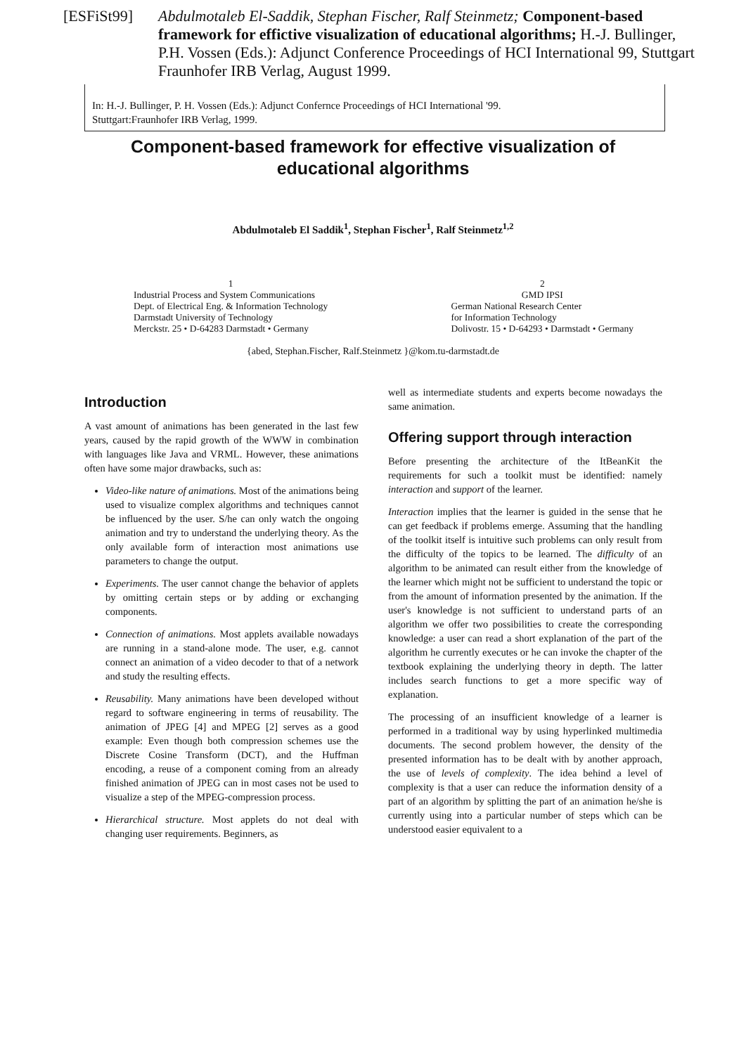[ESFiSt99] Abdulmotaleb El-Saddik, Stephan Fischer, Ralf Steinmetz; Component-based framework for effictive visualization of educational algorithms; H.-J. Bullinger, P.H. Vossen (Eds.): Adjunct Conference Proceedings of HCI International 99, Stuttgart Fraunhofer IRB Verlag, August 1999.
In: H.-J. Bullinger, P. H. Vossen (Eds.): Adjunct Confernce Proceedings of HCI International '99.
Stuttgart:Fraunhofer IRB Verlag, 1999.
Component-based framework for effective visualization of educational algorithms
Abdulmotaleb El Saddik<sup>1</sup>, Stephan Fischer<sup>1</sup>, Ralf Steinmetz<sup>1,2</sup>
1
Industrial Process and System Communications
Dept. of Electrical Eng. & Information Technology
Darmstadt University of Technology
Merckstr. 25 • D-64283 Darmstadt • Germany
2
GMD IPSI
German National Research Center
for Information Technology
Dolivostr. 15 • D-64293 • Darmstadt • Germany
{abed, Stephan.Fischer, Ralf.Steinmetz }@kom.tu-darmstadt.de
Introduction
A vast amount of animations has been generated in the last few years, caused by the rapid growth of the WWW in combination with languages like Java and VRML. However, these animations often have some major drawbacks, such as:
Video-like nature of animations. Most of the animations being used to visualize complex algorithms and techniques cannot be influenced by the user. S/he can only watch the ongoing animation and try to understand the underlying theory. As the only available form of interaction most animations use parameters to change the output.
Experiments. The user cannot change the behavior of applets by omitting certain steps or by adding or exchanging components.
Connection of animations. Most applets available nowadays are running in a stand-alone mode. The user, e.g. cannot connect an animation of a video decoder to that of a network and study the resulting effects.
Reusability. Many animations have been developed without regard to software engineering in terms of reusability. The animation of JPEG [4] and MPEG [2] serves as a good example: Even though both compression schemes use the Discrete Cosine Transform (DCT), and the Huffman encoding, a reuse of a component coming from an already finished animation of JPEG can in most cases not be used to visualize a step of the MPEG-compression process.
Hierarchical structure. Most applets do not deal with changing user requirements. Beginners, as
well as intermediate students and experts become nowadays the same animation.
Offering support through interaction
Before presenting the architecture of the ItBeanKit the requirements for such a toolkit must be identified: namely interaction and support of the learner.
Interaction implies that the learner is guided in the sense that he can get feedback if problems emerge. Assuming that the handling of the toolkit itself is intuitive such problems can only result from the difficulty of the topics to be learned. The difficulty of an algorithm to be animated can result either from the knowledge of the learner which might not be sufficient to understand the topic or from the amount of information presented by the animation. If the user's knowledge is not sufficient to understand parts of an algorithm we offer two possibilities to create the corresponding knowledge: a user can read a short explanation of the part of the algorithm he currently executes or he can invoke the chapter of the textbook explaining the underlying theory in depth. The latter includes search functions to get a more specific way of explanation.
The processing of an insufficient knowledge of a learner is performed in a traditional way by using hyperlinked multimedia documents. The second problem however, the density of the presented information has to be dealt with by another approach, the use of levels of complexity. The idea behind a level of complexity is that a user can reduce the information density of a part of an algorithm by splitting the part of an animation he/she is currently using into a particular number of steps which can be understood easier equivalent to a